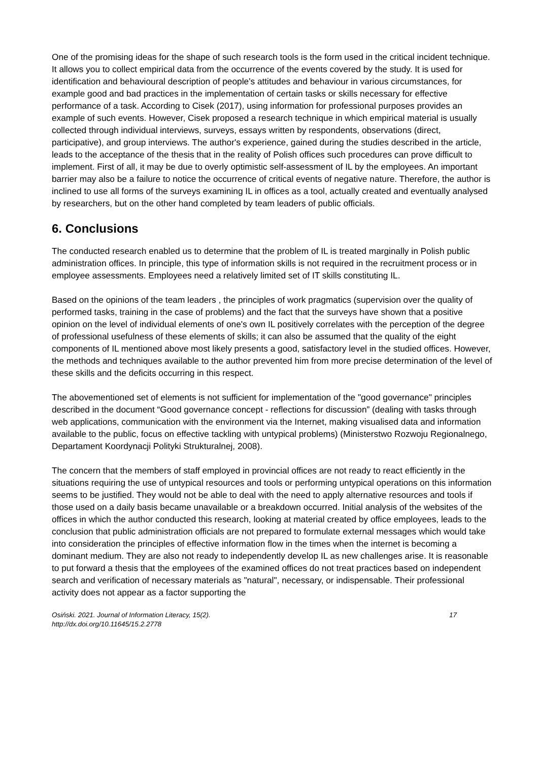One of the promising ideas for the shape of such research tools is the form used in the critical incident technique. It allows you to collect empirical data from the occurrence of the events covered by the study. It is used for identification and behavioural description of people's attitudes and behaviour in various circumstances, for example good and bad practices in the implementation of certain tasks or skills necessary for effective performance of a task. According to Cisek (2017), using information for professional purposes provides an example of such events. However, Cisek proposed a research technique in which empirical material is usually collected through individual interviews, surveys, essays written by respondents, observations (direct, participative), and group interviews. The author's experience, gained during the studies described in the article, leads to the acceptance of the thesis that in the reality of Polish offices such procedures can prove difficult to implement. First of all, it may be due to overly optimistic self-assessment of IL by the employees. An important barrier may also be a failure to notice the occurrence of critical events of negative nature. Therefore, the author is inclined to use all forms of the surveys examining IL in offices as a tool, actually created and eventually analysed by researchers, but on the other hand completed by team leaders of public officials.
6. Conclusions
The conducted research enabled us to determine that the problem of IL is treated marginally in Polish public administration offices. In principle, this type of information skills is not required in the recruitment process or in employee assessments. Employees need a relatively limited set of IT skills constituting IL.
Based on the opinions of the team leaders , the principles of work pragmatics (supervision over the quality of performed tasks, training in the case of problems) and the fact that the surveys have shown that a positive opinion on the level of individual elements of one's own IL positively correlates with the perception of the degree of professional usefulness of these elements of skills; it can also be assumed that the quality of the eight components of IL mentioned above most likely presents a good, satisfactory level in the studied offices. However, the methods and techniques available to the author prevented him from more precise determination of the level of these skills and the deficits occurring in this respect.
The abovementioned set of elements is not sufficient for implementation of the "good governance" principles described in the document “Good governance concept - reflections for discussion” (dealing with tasks through web applications, communication with the environment via the Internet, making visualised data and information available to the public, focus on effective tackling with untypical problems) (Ministerstwo Rozwoju Regionalnego, Departament Koordynacji Polityki Strukturalnej, 2008).
The concern that the members of staff employed in provincial offices are not ready to react efficiently in the situations requiring the use of untypical resources and tools or performing untypical operations on this information seems to be justified. They would not be able to deal with the need to apply alternative resources and tools if those used on a daily basis became unavailable or a breakdown occurred. Initial analysis of the websites of the offices in which the author conducted this research, looking at material created by office employees, leads to the conclusion that public administration officials are not prepared to formulate external messages which would take into consideration the principles of effective information flow in the times when the internet is becoming a dominant medium. They are also not ready to independently develop IL as new challenges arise. It is reasonable to put forward a thesis that the employees of the examined offices do not treat practices based on independent search and verification of necessary materials as "natural", necessary, or indispensable. Their professional activity does not appear as a factor supporting the
Osiński. 2021. Journal of Information Literacy, 15(2).
http://dx.doi.org/10.11645/15.2.2778
17